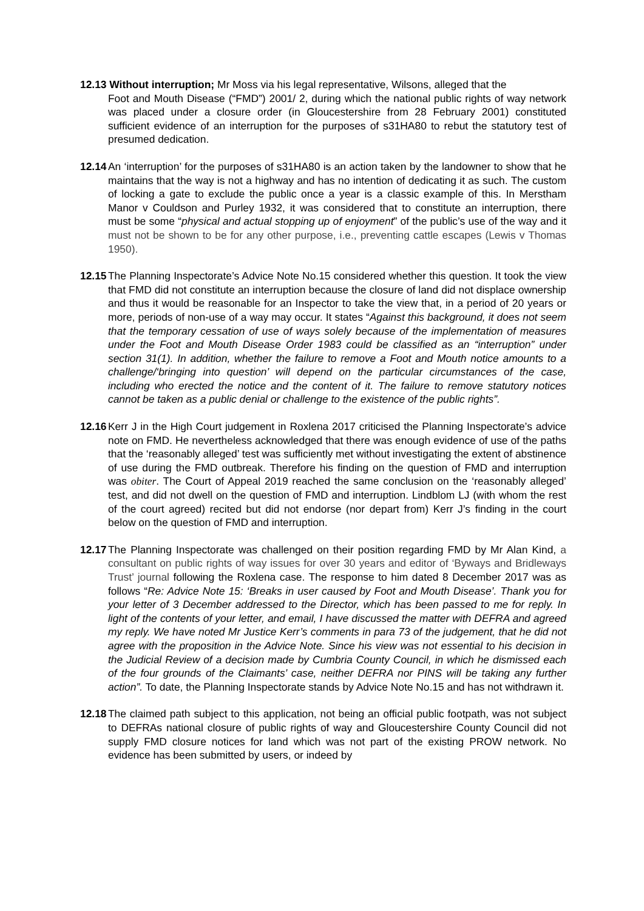12.13 Without interruption; Mr Moss via his legal representative, Wilsons, alleged that the
Foot and Mouth Disease (“FMD”) 2001/ 2, during which the national public rights of way network was placed under a closure order (in Gloucestershire from 28 February 2001) constituted sufficient evidence of an interruption for the purposes of s31HA80 to rebut the statutory test of presumed dedication.
12.14
An ‘interruption’ for the purposes of s31HA80 is an action taken by the landowner to show that he maintains that the way is not a highway and has no intention of dedicating it as such. The custom of locking a gate to exclude the public once a year is a classic example of this. In Merstham Manor v Couldson and Purley 1932, it was considered that to constitute an interruption, there must be some “physical and actual stopping up of enjoyment” of the public’s use of the way and it must not be shown to be for any other purpose, i.e., preventing cattle escapes (Lewis v Thomas 1950).
12.15
The Planning Inspectorate’s Advice Note No.15 considered whether this question. It took the view that FMD did not constitute an interruption because the closure of land did not displace ownership and thus it would be reasonable for an Inspector to take the view that, in a period of 20 years or more, periods of non-use of a way may occur. It states “Against this background, it does not seem that the temporary cessation of use of ways solely because of the implementation of measures under the Foot and Mouth Disease Order 1983 could be classified as an “interruption” under section 31(1). In addition, whether the failure to remove a Foot and Mouth notice amounts to a challenge/‘bringing into question’ will depend on the particular circumstances of the case, including who erected the notice and the content of it. The failure to remove statutory notices cannot be taken as a public denial or challenge to the existence of the public rights”.
12.16
Kerr J in the High Court judgement in Roxlena 2017 criticised the Planning Inspectorate’s advice note on FMD. He nevertheless acknowledged that there was enough evidence of use of the paths that the ‘reasonably alleged’ test was sufficiently met without investigating the extent of abstinence of use during the FMD outbreak. Therefore his finding on the question of FMD and interruption was obiter. The Court of Appeal 2019 reached the same conclusion on the ‘reasonably alleged’ test, and did not dwell on the question of FMD and interruption. Lindblom LJ (with whom the rest of the court agreed) recited but did not endorse (nor depart from) Kerr J’s finding in the court below on the question of FMD and interruption.
12.17
The Planning Inspectorate was challenged on their position regarding FMD by Mr Alan Kind, a consultant on public rights of way issues for over 30 years and editor of ‘Byways and Bridleways Trust’ journal following the Roxlena case. The response to him dated 8 December 2017 was as follows “Re: Advice Note 15: ‘Breaks in user caused by Foot and Mouth Disease’. Thank you for your letter of 3 December addressed to the Director, which has been passed to me for reply. In light of the contents of your letter, and email, I have discussed the matter with DEFRA and agreed my reply. We have noted Mr Justice Kerr’s comments in para 73 of the judgement, that he did not agree with the proposition in the Advice Note. Since his view was not essential to his decision in the Judicial Review of a decision made by Cumbria County Council, in which he dismissed each of the four grounds of the Claimants’ case, neither DEFRA nor PINS will be taking any further action”. To date, the Planning Inspectorate stands by Advice Note No.15 and has not withdrawn it.
12.18
The claimed path subject to this application, not being an official public footpath, was not subject to DEFRAs national closure of public rights of way and Gloucestershire County Council did not supply FMD closure notices for land which was not part of the existing PROW network. No evidence has been submitted by users, or indeed by